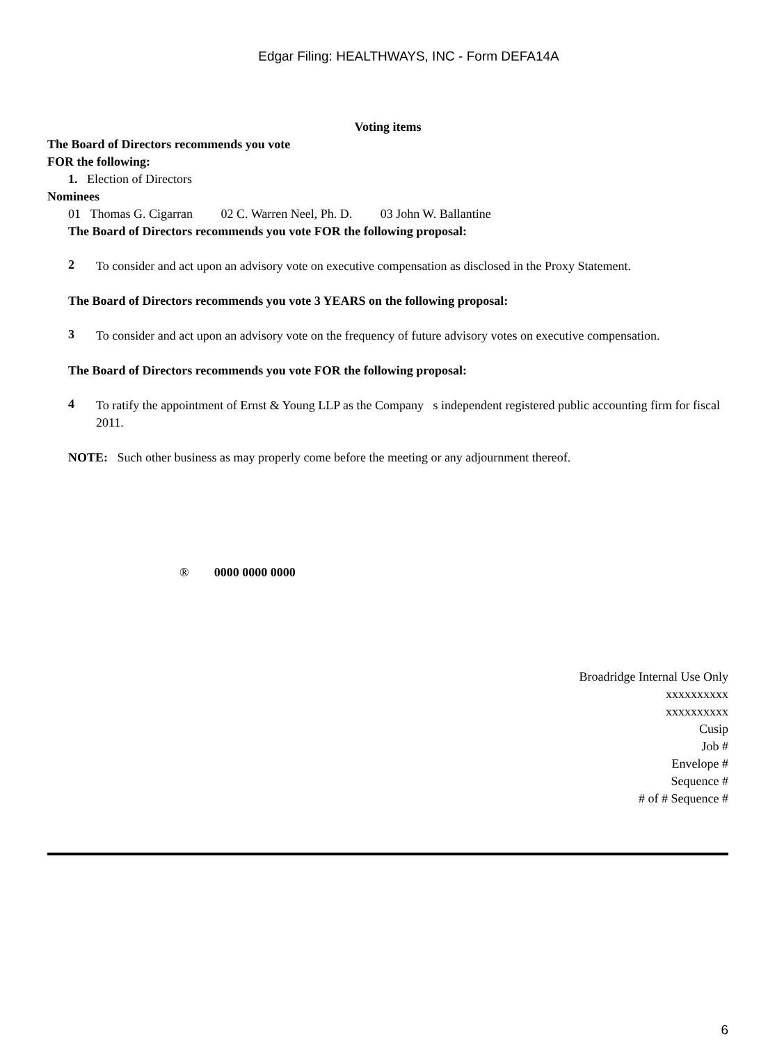Edgar Filing: HEALTHWAYS, INC - Form DEFA14A
Voting items
The Board of Directors recommends you vote
FOR the following:
1. Election of Directors
Nominees
01 Thomas G. Cigarran 02 C. Warren Neel, Ph. D. 03 John W. Ballantine
The Board of Directors recommends you vote FOR the following proposal:
2
To consider and act upon an advisory vote on executive compensation as disclosed in the Proxy Statement.
The Board of Directors recommends you vote 3 YEARS on the following proposal:
3
To consider and act upon an advisory vote on the frequency of future advisory votes on executive compensation.
The Board of Directors recommends you vote FOR the following proposal:
4
To ratify the appointment of Ernst & Young LLP as the Company s independent registered public accounting firm for fiscal 2011.
NOTE: Such other business as may properly come before the meeting or any adjournment thereof.
® 0000 0000 0000
Broadridge Internal Use Only
xxxxxxxxxx
xxxxxxxxxx
Cusip
Job #
Envelope #
Sequence #
# of # Sequence #
6